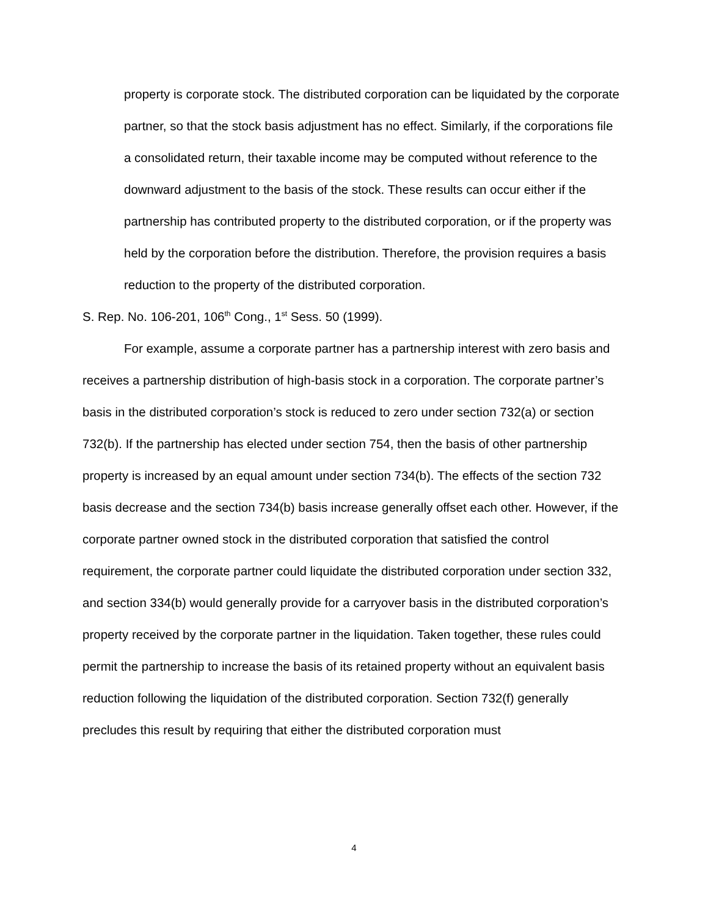property is corporate stock. The distributed corporation can be liquidated by the corporate partner, so that the stock basis adjustment has no effect. Similarly, if the corporations file a consolidated return, their taxable income may be computed without reference to the downward adjustment to the basis of the stock. These results can occur either if the partnership has contributed property to the distributed corporation, or if the property was held by the corporation before the distribution. Therefore, the provision requires a basis reduction to the property of the distributed corporation.
S. Rep. No. 106-201, 106<sup>th</sup> Cong., 1<sup>st</sup> Sess. 50 (1999).
For example, assume a corporate partner has a partnership interest with zero basis and receives a partnership distribution of high-basis stock in a corporation. The corporate partner’s basis in the distributed corporation’s stock is reduced to zero under section 732(a) or section 732(b). If the partnership has elected under section 754, then the basis of other partnership property is increased by an equal amount under section 734(b). The effects of the section 732 basis decrease and the section 734(b) basis increase generally offset each other. However, if the corporate partner owned stock in the distributed corporation that satisfied the control requirement, the corporate partner could liquidate the distributed corporation under section 332, and section 334(b) would generally provide for a carryover basis in the distributed corporation’s property received by the corporate partner in the liquidation. Taken together, these rules could permit the partnership to increase the basis of its retained property without an equivalent basis reduction following the liquidation of the distributed corporation. Section 732(f) generally precludes this result by requiring that either the distributed corporation must
4